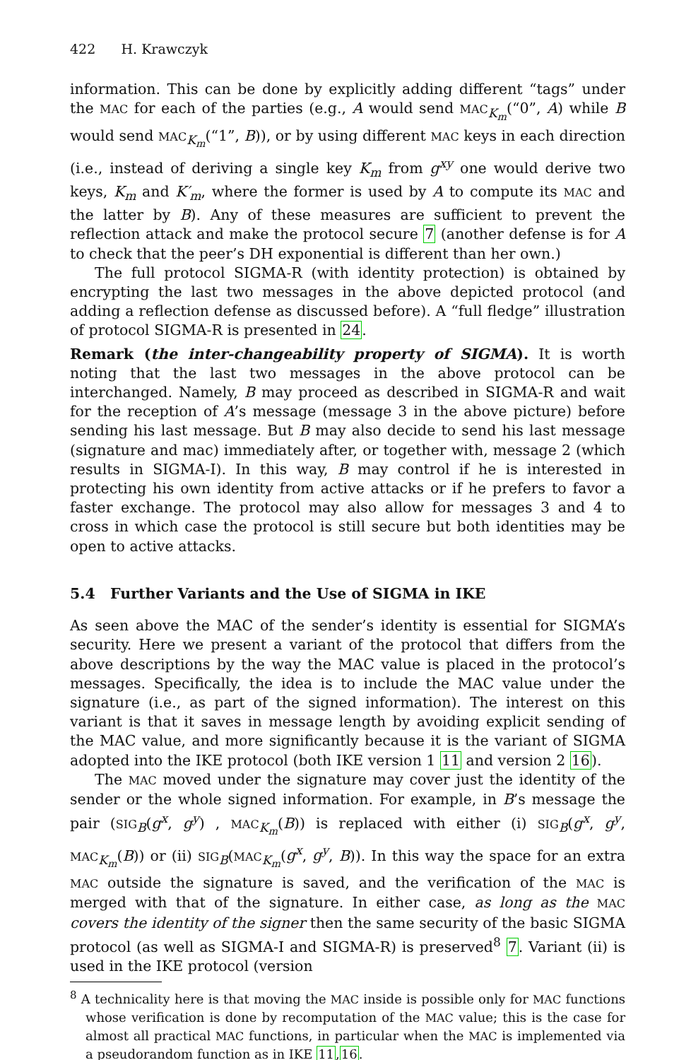422 H. Krawczyk
information. This can be done by explicitly adding different “tags” under the MAC for each of the parties (e.g., A would send MAC<sub>K<sub>m</sub></sub>(“0”, A) while B would send MAC<sub>K<sub>m</sub></sub>(“1”, B)), or by using different MAC keys in each direction (i.e., instead of deriving a single key K<sub>m</sub> from g<sup>xy</sup> one would derive two keys, K<sub>m</sub> and K′<sub>m</sub>, where the former is used by A to compute its MAC and the latter by B). Any of these measures are sufficient to prevent the reflection attack and make the protocol secure 7 (another defense is for A to check that the peer’s DH exponential is different than her own.)
The full protocol SIGMA-R (with identity protection) is obtained by encrypting the last two messages in the above depicted protocol (and adding a reflection defense as discussed before). A “full fledge” illustration of protocol SIGMA-R is presented in 24.
Remark (the inter-changeability property of SIGMA). It is worth noting that the last two messages in the above protocol can be interchanged. Namely, B may proceed as described in SIGMA-R and wait for the reception of A’s message (message 3 in the above picture) before sending his last message. But B may also decide to send his last message (signature and mac) immediately after, or together with, message 2 (which results in SIGMA-I). In this way, B may control if he is interested in protecting his own identity from active attacks or if he prefers to favor a faster exchange. The protocol may also allow for messages 3 and 4 to cross in which case the protocol is still secure but both identities may be open to active attacks.
5.4 Further Variants and the Use of SIGMA in IKE
As seen above the MAC of the sender’s identity is essential for SIGMA’s security. Here we present a variant of the protocol that differs from the above descriptions by the way the MAC value is placed in the protocol’s messages. Specifically, the idea is to include the MAC value under the signature (i.e., as part of the signed information). The interest on this variant is that it saves in message length by avoiding explicit sending of the MAC value, and more significantly because it is the variant of SIGMA adopted into the IKE protocol (both IKE version 1 11 and version 2 16).
The MAC moved under the signature may cover just the identity of the sender or the whole signed information. For example, in B’s message the pair (SIG<sub>B</sub>(g<sup>x</sup>, g<sup>y</sup>) , MAC<sub>K<sub>m</sub></sub>(B)) is replaced with either (i) SIG<sub>B</sub>(g<sup>x</sup>, g<sup>y</sup>, MAC<sub>K<sub>m</sub></sub>(B)) or (ii) SIG<sub>B</sub>(MAC<sub>K<sub>m</sub></sub>(g<sup>x</sup>, g<sup>y</sup>, B)). In this way the space for an extra MAC outside the signature is saved, and the verification of the MAC is merged with that of the signature. In either case, as long as the MAC covers the identity of the signer then the same security of the basic SIGMA protocol (as well as SIGMA-I and SIGMA-R) is preserved<sup>8</sup> 7. Variant (ii) is used in the IKE protocol (version
<sup>8</sup> A technicality here is that moving the MAC inside is possible only for MAC functions whose verification is done by recomputation of the MAC value; this is the case for almost all practical MAC functions, in particular when the MAC is implemented via a pseudorandom function as in IKE 11,16.